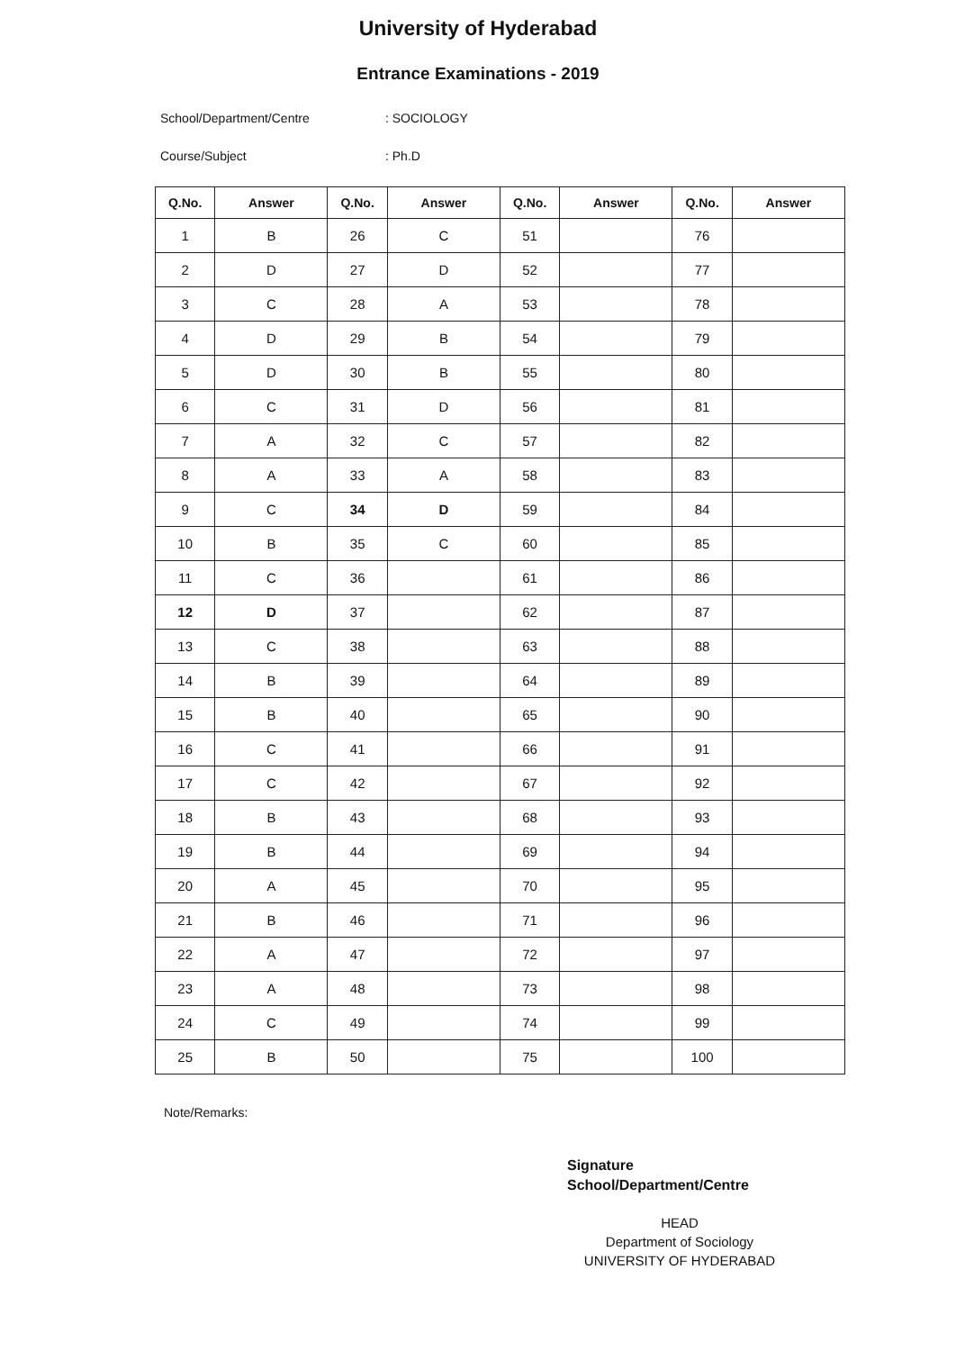University of Hyderabad
Entrance Examinations - 2019
School/Department/Centre: SOCIOLOGY
Course/Subject: Ph.D
| Q.No. | Answer | Q.No. | Answer | Q.No. | Answer | Q.No. | Answer |
| --- | --- | --- | --- | --- | --- | --- | --- |
| 1 | B | 26 | C | 51 | | 76 | |
| 2 | D | 27 | D | 52 | | 77 | |
| 3 | C | 28 | A | 53 | | 78 | |
| 4 | D | 29 | B | 54 | | 79 | |
| 5 | D | 30 | B | 55 | | 80 | |
| 6 | C | 31 | D | 56 | | 81 | |
| 7 | A | 32 | C | 57 | | 82 | |
| 8 | A | 33 | A | 58 | | 83 | |
| 9 | C | 34 | D | 59 | | 84 | |
| 10 | B | 35 | C | 60 | | 85 | |
| 11 | C | 36 | | 61 | | 86 | |
| 12 | D | 37 | | 62 | | 87 | |
| 13 | C | 38 | | 63 | | 88 | |
| 14 | B | 39 | | 64 | | 89 | |
| 15 | B | 40 | | 65 | | 90 | |
| 16 | C | 41 | | 66 | | 91 | |
| 17 | C | 42 | | 67 | | 92 | |
| 18 | B | 43 | | 68 | | 93 | |
| 19 | B | 44 | | 69 | | 94 | |
| 20 | A | 45 | | 70 | | 95 | |
| 21 | B | 46 | | 71 | | 96 | |
| 22 | A | 47 | | 72 | | 97 | |
| 23 | A | 48 | | 73 | | 98 | |
| 24 | C | 49 | | 74 | | 99 | |
| 25 | B | 50 | | 75 | | 100 | |
Note/Remarks:
Signature
School/Department/Centre
HEAD
Department of Sociology
UNIVERSITY OF HYDERABAD